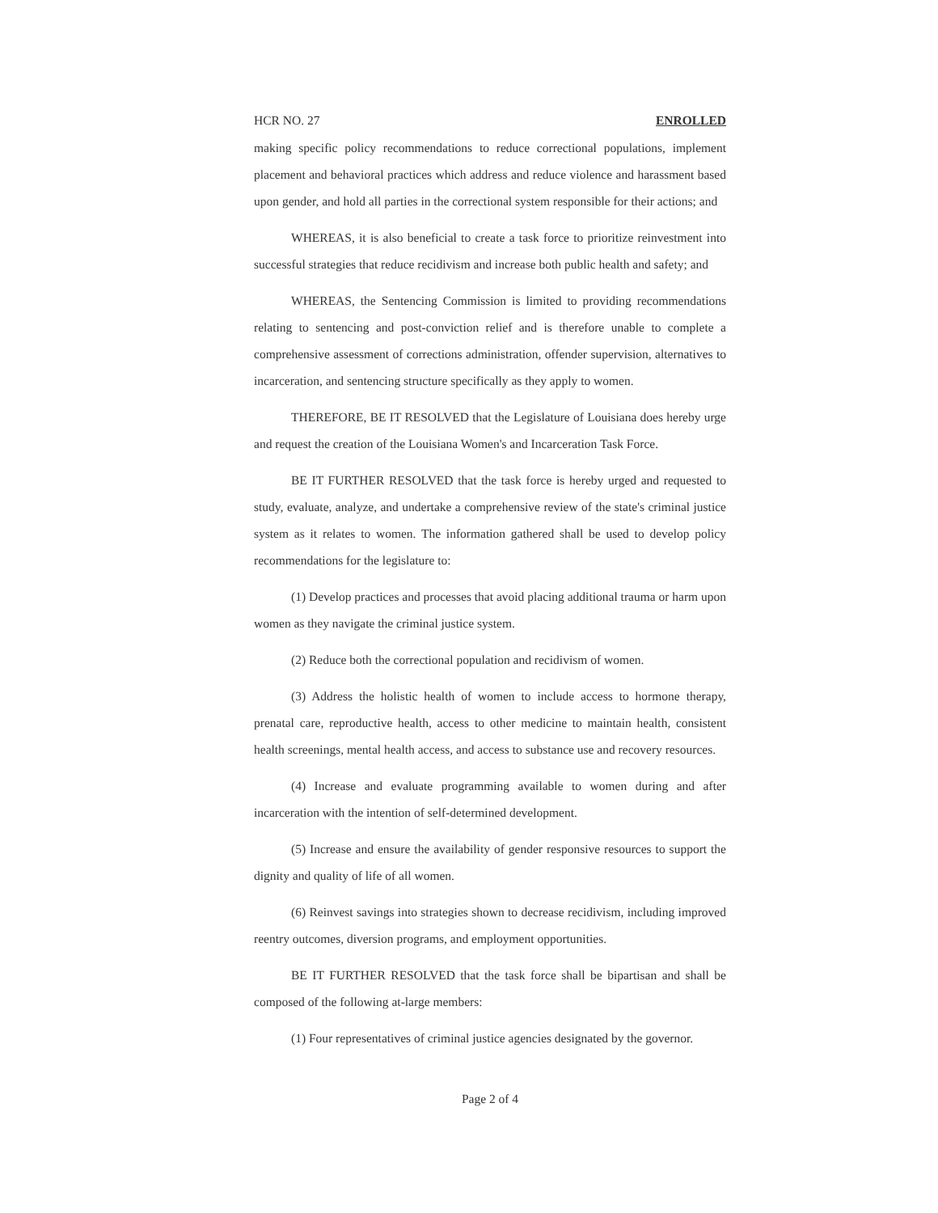HCR NO. 27 ENROLLED
making specific policy recommendations to reduce correctional populations, implement placement and behavioral practices which address and reduce violence and harassment based upon gender, and hold all parties in the correctional system responsible for their actions; and
WHEREAS, it is also beneficial to create a task force to prioritize reinvestment into successful strategies that reduce recidivism and increase both public health and safety; and
WHEREAS, the Sentencing Commission is limited to providing recommendations relating to sentencing and post-conviction relief and is therefore unable to complete a comprehensive assessment of corrections administration, offender supervision, alternatives to incarceration, and sentencing structure specifically as they apply to women.
THEREFORE, BE IT RESOLVED that the Legislature of Louisiana does hereby urge and request the creation of the Louisiana Women's and Incarceration Task Force.
BE IT FURTHER RESOLVED that the task force is hereby urged and requested to study, evaluate, analyze, and undertake a comprehensive review of the state's criminal justice system as it relates to women. The information gathered shall be used to develop policy recommendations for the legislature to:
(1) Develop practices and processes that avoid placing additional trauma or harm upon women as they navigate the criminal justice system.
(2) Reduce both the correctional population and recidivism of women.
(3) Address the holistic health of women to include access to hormone therapy, prenatal care, reproductive health, access to other medicine to maintain health, consistent health screenings, mental health access, and access to substance use and recovery resources.
(4) Increase and evaluate programming available to women during and after incarceration with the intention of self-determined development.
(5) Increase and ensure the availability of gender responsive resources to support the dignity and quality of life of all women.
(6) Reinvest savings into strategies shown to decrease recidivism, including improved reentry outcomes, diversion programs, and employment opportunities.
BE IT FURTHER RESOLVED that the task force shall be bipartisan and shall be composed of the following at-large members:
(1) Four representatives of criminal justice agencies designated by the governor.
Page 2 of 4